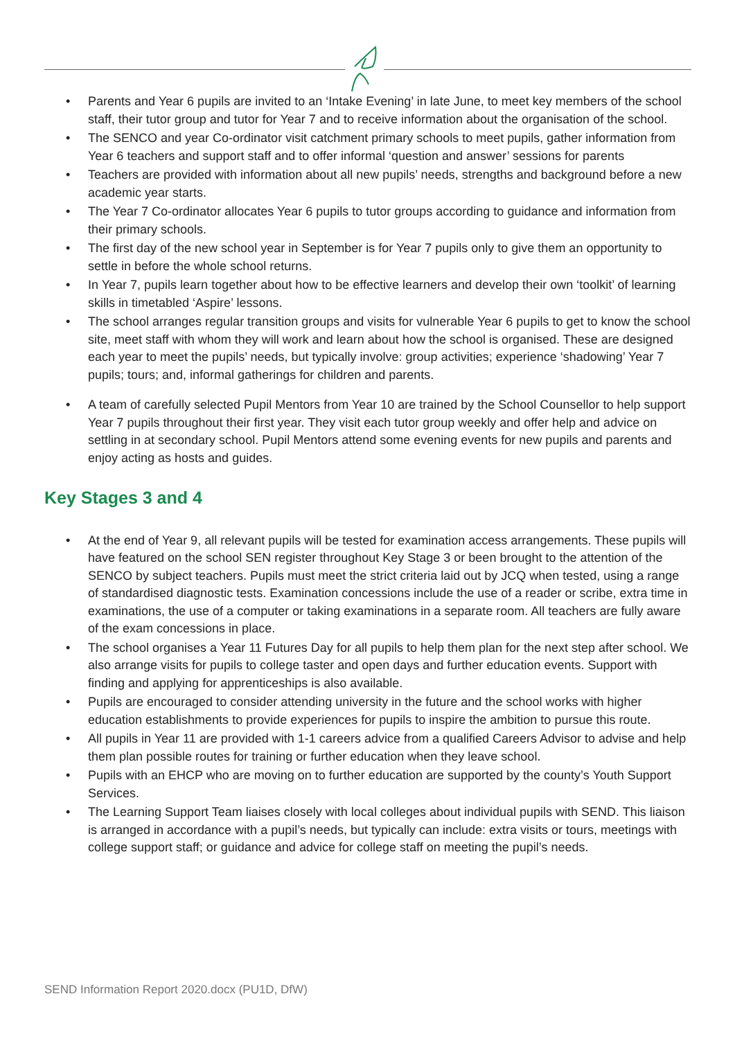• Parents and Year 6 pupils are invited to an ‘Intake Evening’ in late June, to meet key members of the school staff, their tutor group and tutor for Year 7 and to receive information about the organisation of the school.
• The SENCO and year Co-ordinator visit catchment primary schools to meet pupils, gather information from Year 6 teachers and support staff and to offer informal ‘question and answer’ sessions for parents
• Teachers are provided with information about all new pupils’ needs, strengths and background before a new academic year starts.
• The Year 7 Co-ordinator allocates Year 6 pupils to tutor groups according to guidance and information from their primary schools.
• The first day of the new school year in September is for Year 7 pupils only to give them an opportunity to settle in before the whole school returns.
• In Year 7, pupils learn together about how to be effective learners and develop their own ‘toolkit’ of learning skills in timetabled ‘Aspire’ lessons.
• The school arranges regular transition groups and visits for vulnerable Year 6 pupils to get to know the school site, meet staff with whom they will work and learn about how the school is organised. These are designed each year to meet the pupils’ needs, but typically involve: group activities; experience ‘shadowing’ Year 7 pupils; tours; and, informal gatherings for children and parents.
• A team of carefully selected Pupil Mentors from Year 10 are trained by the School Counsellor to help support Year 7 pupils throughout their first year. They visit each tutor group weekly and offer help and advice on settling in at secondary school. Pupil Mentors attend some evening events for new pupils and parents and enjoy acting as hosts and guides.
Key Stages 3 and 4
• At the end of Year 9, all relevant pupils will be tested for examination access arrangements. These pupils will have featured on the school SEN register throughout Key Stage 3 or been brought to the attention of the SENCO by subject teachers. Pupils must meet the strict criteria laid out by JCQ when tested, using a range of standardised diagnostic tests. Examination concessions include the use of a reader or scribe, extra time in examinations, the use of a computer or taking examinations in a separate room. All teachers are fully aware of the exam concessions in place.
• The school organises a Year 11 Futures Day for all pupils to help them plan for the next step after school. We also arrange visits for pupils to college taster and open days and further education events. Support with finding and applying for apprenticeships is also available.
• Pupils are encouraged to consider attending university in the future and the school works with higher education establishments to provide experiences for pupils to inspire the ambition to pursue this route.
• All pupils in Year 11 are provided with 1-1 careers advice from a qualified Careers Advisor to advise and help them plan possible routes for training or further education when they leave school.
• Pupils with an EHCP who are moving on to further education are supported by the county’s Youth Support Services.
• The Learning Support Team liaises closely with local colleges about individual pupils with SEND. This liaison is arranged in accordance with a pupil’s needs, but typically can include: extra visits or tours, meetings with college support staff; or guidance and advice for college staff on meeting the pupil’s needs.
SEND Information Report 2020.docx (PU1D, DfW)